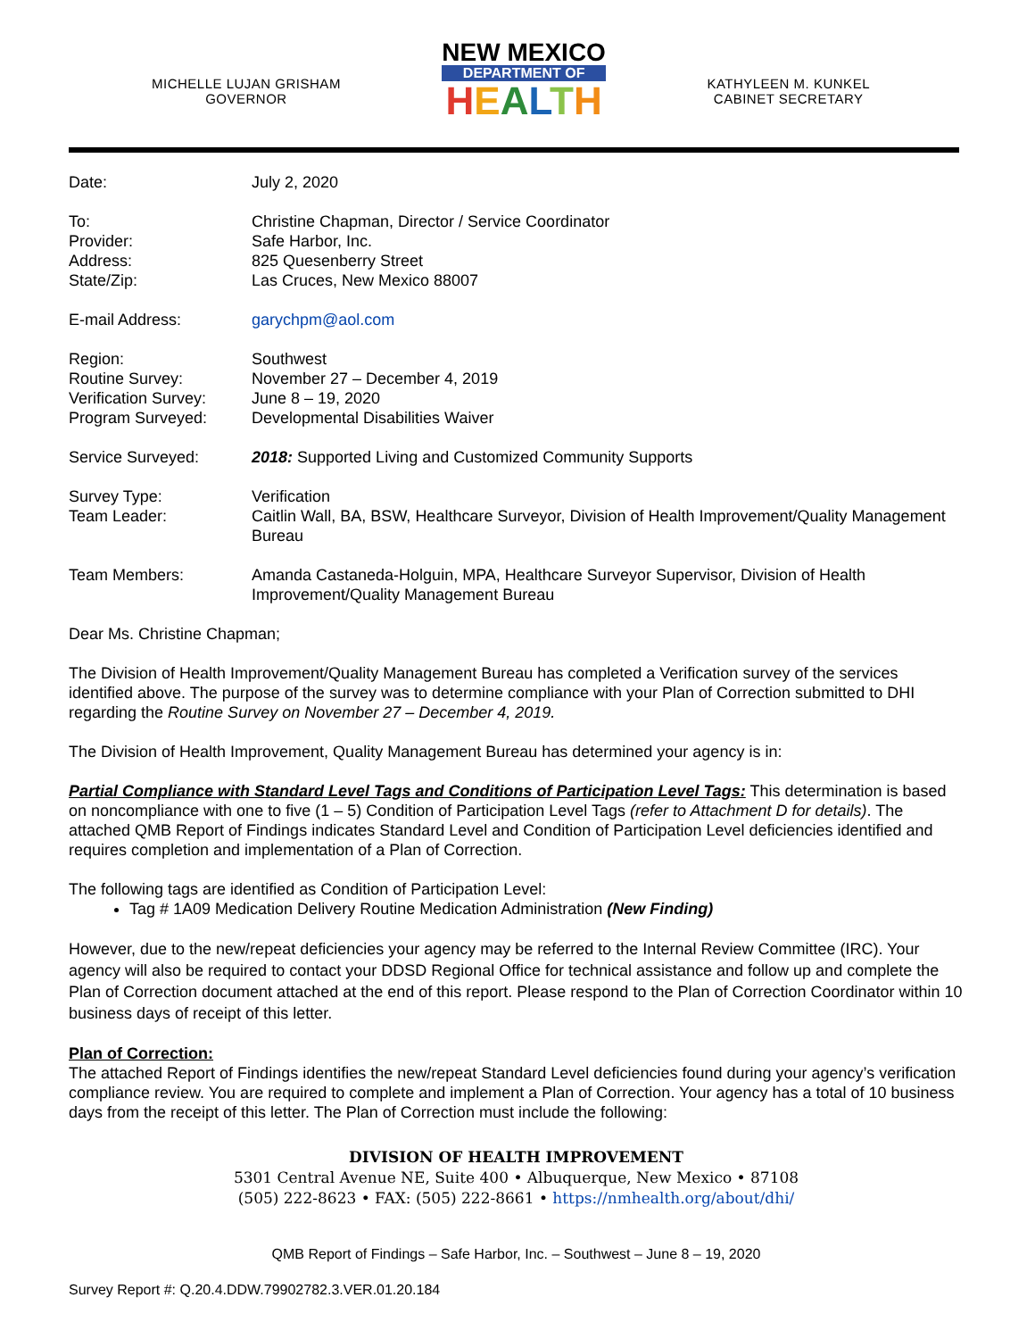MICHELLE LUJAN GRISHAM
GOVERNOR
NEW MEXICO
DEPARTMENT OF
HEALTH
KATHYLEEN M. KUNKEL
CABINET SECRETARY
| Date: | July 2, 2020 |
| To: | Christine Chapman, Director / Service Coordinator |
| Provider: | Safe Harbor, Inc. |
| Address: | 825 Quesenberry Street |
| State/Zip: | Las Cruces, New Mexico 88007 |
| E-mail Address: | garychpm@aol.com |
| Region: | Southwest |
| Routine Survey: | November 27 – December 4, 2019 |
| Verification Survey: | June 8 – 19, 2020 |
| Program Surveyed: | Developmental Disabilities Waiver |
| Service Surveyed: | 2018: Supported Living and Customized Community Supports |
| Survey Type: | Verification |
| Team Leader: | Caitlin Wall, BA, BSW, Healthcare Surveyor, Division of Health Improvement/Quality Management Bureau |
| Team Members: | Amanda Castaneda-Holguin, MPA, Healthcare Surveyor Supervisor, Division of Health Improvement/Quality Management Bureau |
Dear Ms. Christine Chapman;
The Division of Health Improvement/Quality Management Bureau has completed a Verification survey of the services identified above. The purpose of the survey was to determine compliance with your Plan of Correction submitted to DHI regarding the Routine Survey on November 27 – December 4, 2019.
The Division of Health Improvement, Quality Management Bureau has determined your agency is in:
Partial Compliance with Standard Level Tags and Conditions of Participation Level Tags: This determination is based on noncompliance with one to five (1 – 5) Condition of Participation Level Tags (refer to Attachment D for details). The attached QMB Report of Findings indicates Standard Level and Condition of Participation Level deficiencies identified and requires completion and implementation of a Plan of Correction.
The following tags are identified as Condition of Participation Level:
Tag # 1A09 Medication Delivery Routine Medication Administration (New Finding)
However, due to the new/repeat deficiencies your agency may be referred to the Internal Review Committee (IRC). Your agency will also be required to contact your DDSD Regional Office for technical assistance and follow up and complete the Plan of Correction document attached at the end of this report. Please respond to the Plan of Correction Coordinator within 10 business days of receipt of this letter.
Plan of Correction:
The attached Report of Findings identifies the new/repeat Standard Level deficiencies found during your agency’s verification compliance review. You are required to complete and implement a Plan of Correction. Your agency has a total of 10 business days from the receipt of this letter. The Plan of Correction must include the following:
DIVISION OF HEALTH IMPROVEMENT
5301 Central Avenue NE, Suite 400 • Albuquerque, New Mexico • 87108
(505) 222-8623 • FAX: (505) 222-8661 • https://nmhealth.org/about/dhi/
QMB Report of Findings – Safe Harbor, Inc. – Southwest – June 8 – 19, 2020
Survey Report #: Q.20.4.DDW.79902782.3.VER.01.20.184